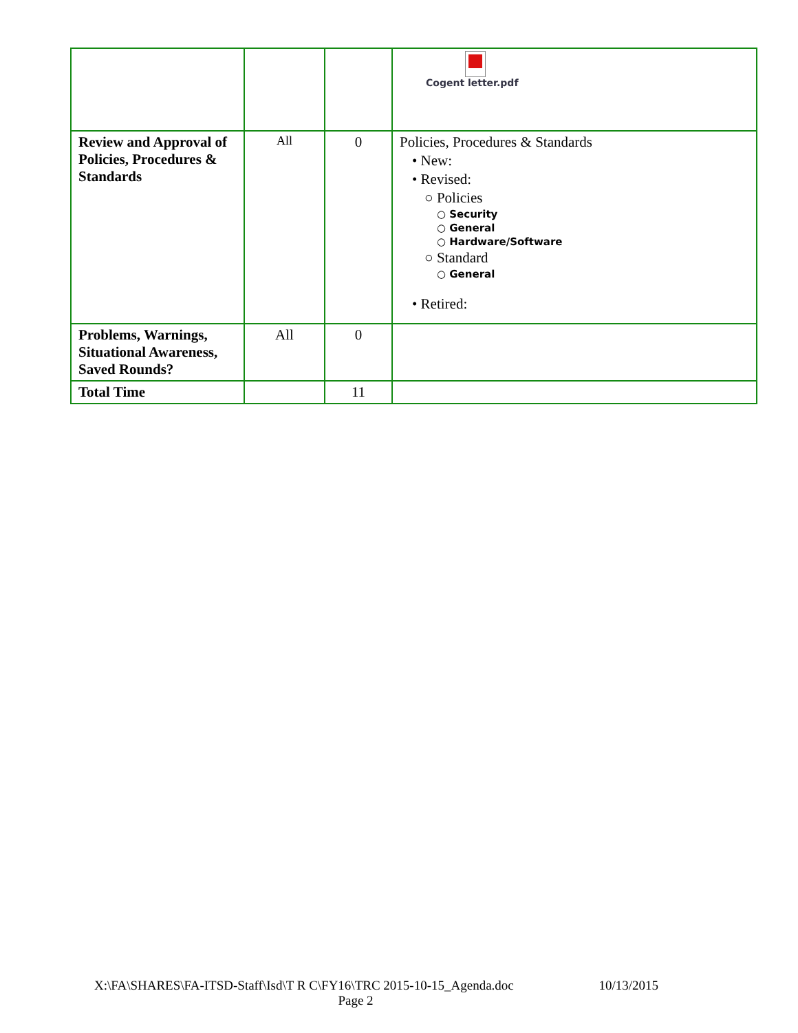| | | | Cogent letter.pdf |
| Review and Approval of Policies, Procedures & Standards | All | 0 | Policies, Procedures & Standards • New: • Revised: ○ Policies ○ Security ○ General ○ Hardware/Software ○ Standard ○ General • Retired: |
| Problems, Warnings, Situational Awareness, Saved Rounds? | All | 0 | |
| Total Time | | 11 | |
X:\FA\SHARES\FA-ITSD-Staff\Isd\T R C\FY16\TRC 2015-10-15_Agenda.doc 10/13/2015
Page 2